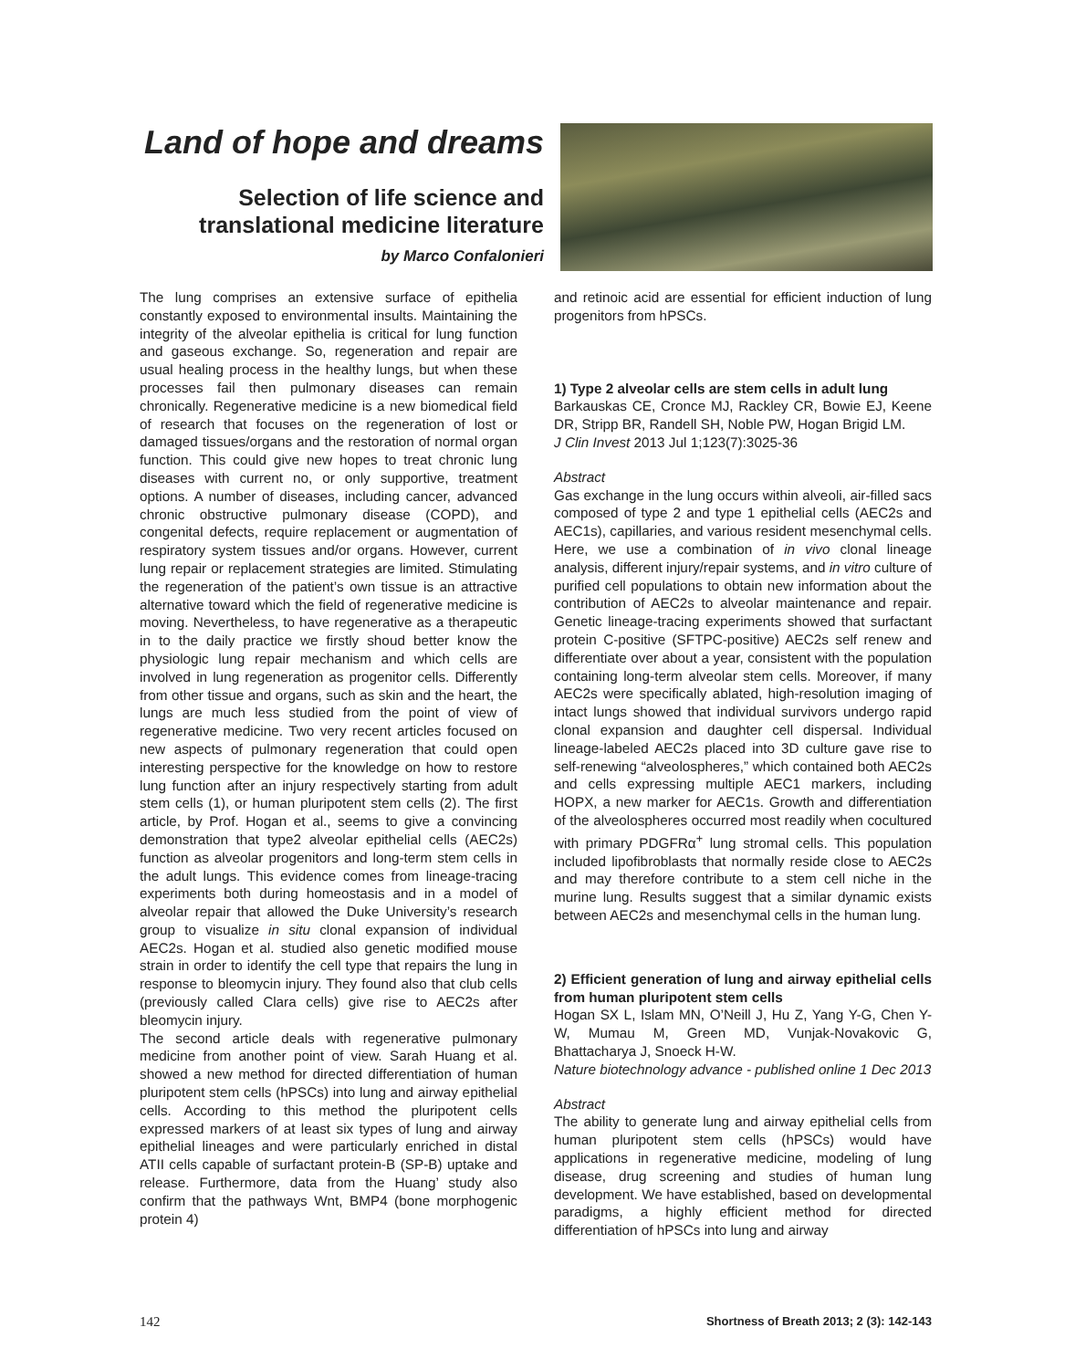Land of hope and dreams
Selection of life science and translational medicine literature
by Marco Confalonieri
The lung comprises an extensive surface of epithelia constantly exposed to environmental insults. Maintaining the integrity of the alveolar epithelia is critical for lung function and gaseous exchange. So, regeneration and repair are usual healing process in the healthy lungs, but when these processes fail then pulmonary diseases can remain chronically. Regenerative medicine is a new biomedical field of research that focuses on the regeneration of lost or damaged tissues/organs and the restoration of normal organ function. This could give new hopes to treat chronic lung diseases with current no, or only supportive, treatment options. A number of diseases, including cancer, advanced chronic obstructive pulmonary disease (COPD), and congenital defects, require replacement or augmentation of respiratory system tissues and/or organs. However, current lung repair or replacement strategies are limited. Stimulating the regeneration of the patient’s own tissue is an attractive alternative toward which the field of regenerative medicine is moving. Nevertheless, to have regenerative as a therapeutic in to the daily practice we firstly shoud better know the physiologic lung repair mechanism and which cells are involved in lung regeneration as progenitor cells. Differently from other tissue and organs, such as skin and the heart, the lungs are much less studied from the point of view of regenerative medicine. Two very recent articles focused on new aspects of pulmonary regeneration that could open interesting perspective for the knowledge on how to restore lung function after an injury respectively starting from adult stem cells (1), or human pluripotent stem cells (2). The first article, by Prof. Hogan et al., seems to give a convincing demonstration that type2 alveolar epithelial cells (AEC2s) function as alveolar progenitors and long-term stem cells in the adult lungs. This evidence comes from lineage-tracing experiments both during homeostasis and in a model of alveolar repair that allowed the Duke University’s research group to visualize in situ clonal expansion of individual AEC2s. Hogan et al. studied also genetic modified mouse strain in order to identify the cell type that repairs the lung in response to bleomycin injury. They found also that club cells (previously called Clara cells) give rise to AEC2s after bleomycin injury.
The second article deals with regenerative pulmonary medicine from another point of view. Sarah Huang et al. showed a new method for directed differentiation of human pluripotent stem cells (hPSCs) into lung and airway epithelial cells. According to this method the pluripotent cells expressed markers of at least six types of lung and airway epithelial lineages and were particularly enriched in distal ATII cells capable of surfactant protein-B (SP-B) uptake and release. Furthermore, data from the Huang’ study also confirm that the pathways Wnt, BMP4 (bone morphogenic protein 4)
and retinoic acid are essential for efficient induction of lung progenitors from hPSCs.
1) Type 2 alveolar cells are stem cells in adult lung
Barkauskas CE, Cronce MJ, Rackley CR, Bowie EJ, Keene DR, Stripp BR, Randell SH, Noble PW, Hogan Brigid LM.
J Clin Invest 2013 Jul 1;123(7):3025-36
Abstract
Gas exchange in the lung occurs within alveoli, air-filled sacs composed of type 2 and type 1 epithelial cells (AEC2s and AEC1s), capillaries, and various resident mesenchymal cells. Here, we use a combination of in vivo clonal lineage analysis, different injury/repair systems, and in vitro culture of purified cell populations to obtain new information about the contribution of AEC2s to alveolar maintenance and repair. Genetic lineage-tracing experiments showed that surfactant protein C-positive (SFTPC-positive) AEC2s self renew and differentiate over about a year, consistent with the population containing long-term alveolar stem cells. Moreover, if many AEC2s were specifically ablated, high-resolution imaging of intact lungs showed that individual survivors undergo rapid clonal expansion and daughter cell dispersal. Individual lineage-labeled AEC2s placed into 3D culture gave rise to self-renewing “alveolospheres,” which contained both AEC2s and cells expressing multiple AEC1 markers, including HOPX, a new marker for AEC1s. Growth and differentiation of the alveolospheres occurred most readily when cocultured with primary PDGFRα<sup>+</sup> lung stromal cells. This population included lipofibroblasts that normally reside close to AEC2s and may therefore contribute to a stem cell niche in the murine lung. Results suggest that a similar dynamic exists between AEC2s and mesenchymal cells in the human lung.
2) Efficient generation of lung and airway epithelial cells from human pluripotent stem cells
Hogan SX L, Islam MN, O’Neill J, Hu Z, Yang Y-G, Chen Y-W, Mumau M, Green MD, Vunjak-Novakovic G, Bhattacharya J, Snoeck H-W.
Nature biotechnology advance - published online 1 Dec 2013
Abstract
The ability to generate lung and airway epithelial cells from human pluripotent stem cells (hPSCs) would have applications in regenerative medicine, modeling of lung disease, drug screening and studies of human lung development. We have established, based on developmental paradigms, a highly efficient method for directed differentiation of hPSCs into lung and airway
142 Shortness of Breath 2013; 2 (3): 142-143